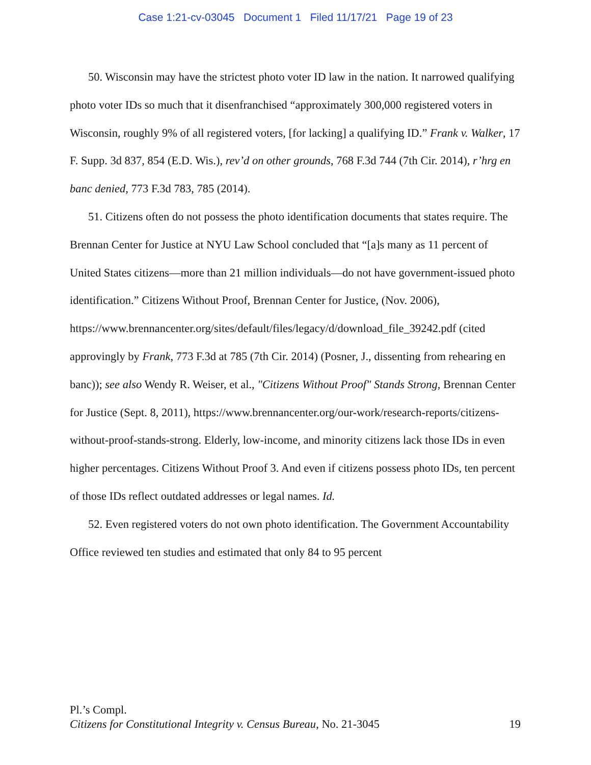Case 1:21-cv-03045 Document 1 Filed 11/17/21 Page 19 of 23
50. Wisconsin may have the strictest photo voter ID law in the nation. It narrowed qualifying photo voter IDs so much that it disenfranchised “approximately 300,000 registered voters in Wisconsin, roughly 9% of all registered voters, [for lacking] a qualifying ID.” Frank v. Walker, 17 F. Supp. 3d 837, 854 (E.D. Wis.), rev’d on other grounds, 768 F.3d 744 (7th Cir. 2014), r’hrg en banc denied, 773 F.3d 783, 785 (2014).
51. Citizens often do not possess the photo identification documents that states require. The Brennan Center for Justice at NYU Law School concluded that “[a]s many as 11 percent of United States citizens—more than 21 million individuals—do not have government-issued photo identification.” Citizens Without Proof, Brennan Center for Justice, (Nov. 2006), https://www.brennancenter.org/sites/default/files/legacy/d/download_file_39242.pdf (cited approvingly by Frank, 773 F.3d at 785 (7th Cir. 2014) (Posner, J., dissenting from rehearing en banc)); see also Wendy R. Weiser, et al., "Citizens Without Proof" Stands Strong, Brennan Center for Justice (Sept. 8, 2011), https://www.brennancenter.org/our-work/research-reports/citizens-without-proof-stands-strong. Elderly, low-income, and minority citizens lack those IDs in even higher percentages. Citizens Without Proof 3. And even if citizens possess photo IDs, ten percent of those IDs reflect outdated addresses or legal names. Id.
52. Even registered voters do not own photo identification. The Government Accountability Office reviewed ten studies and estimated that only 84 to 95 percent
Pl.’s Compl.
Citizens for Constitutional Integrity v. Census Bureau, No. 21-3045 19